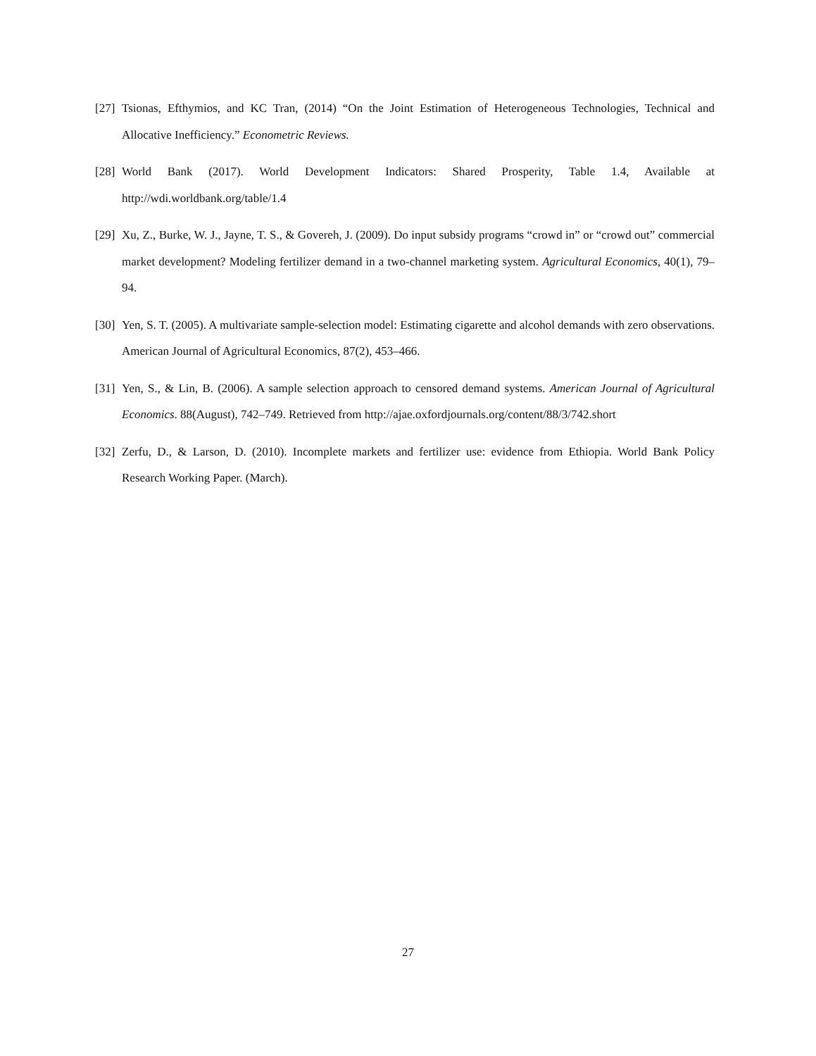[27] Tsionas, Efthymios, and KC Tran, (2014) “On the Joint Estimation of Heterogeneous Technologies, Technical and Allocative Inefficiency.” Econometric Reviews.
[28] World Bank (2017). World Development Indicators: Shared Prosperity, Table 1.4, Available at http://wdi.worldbank.org/table/1.4
[29] Xu, Z., Burke, W. J., Jayne, T. S., & Govereh, J. (2009). Do input subsidy programs “crowd in” or “crowd out” commercial market development? Modeling fertilizer demand in a two-channel marketing system. Agricultural Economics, 40(1), 79–94.
[30] Yen, S. T. (2005). A multivariate sample-selection model: Estimating cigarette and alcohol demands with zero observations. American Journal of Agricultural Economics, 87(2), 453–466.
[31] Yen, S., & Lin, B. (2006). A sample selection approach to censored demand systems. American Journal of Agricultural Economics. 88(August), 742–749. Retrieved from http://ajae.oxfordjournals.org/content/88/3/742.short
[32] Zerfu, D., & Larson, D. (2010). Incomplete markets and fertilizer use: evidence from Ethiopia. World Bank Policy Research Working Paper. (March).
27